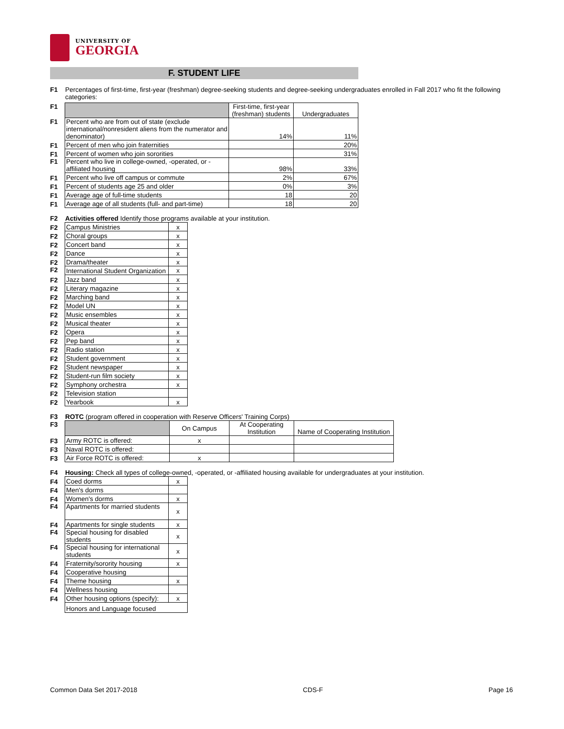UNIVERSITY OF
GEORGIA
F. STUDENT LIFE
F1 Percentages of first-time, first-year (freshman) degree-seeking students and degree-seeking undergraduates enrolled in Fall 2017 who fit the following categories:
| F1 | | First-time, first-year (freshman) students | Undergraduates |
| F1 | Percent who are from out of state (exclude international/nonresident aliens from the numerator and denominator) | 14% | 11% |
| F1 | Percent of men who join fraternities | | 20% |
| F1 | Percent of women who join sororities | | 31% |
| F1 | Percent who live in college-owned, -operated, or -affiliated housing | 98% | 33% |
| F1 | Percent who live off campus or commute | 2% | 67% |
| F1 | Percent of students age 25 and older | 0% | 3% |
| F1 | Average age of full-time students | 18 | 20 |
| F1 | Average age of all students (full- and part-time) | 18 | 20 |
F2 Activities offered Identify those programs available at your institution.
| F2 | Campus Ministries | x |
| F2 | Choral groups | x |
| F2 | Concert band | x |
| F2 | Dance | x |
| F2 | Drama/theater | x |
| F2 | International Student Organization | x |
| F2 | Jazz band | x |
| F2 | Literary magazine | x |
| F2 | Marching band | x |
| F2 | Model UN | x |
| F2 | Music ensembles | x |
| F2 | Musical theater | x |
| F2 | Opera | x |
| F2 | Pep band | x |
| F2 | Radio station | x |
| F2 | Student government | x |
| F2 | Student newspaper | x |
| F2 | Student-run film society | x |
| F2 | Symphony orchestra | x |
| F2 | Television station | |
| F2 | Yearbook | x |
F3 ROTC (program offered in cooperation with Reserve Officers' Training Corps)
| F3 | | On Campus | At Cooperating Institution | Name of Cooperating Institution |
| F3 | Army ROTC is offered: | x | | |
| F3 | Naval ROTC is offered: | | | |
| F3 | Air Force ROTC is offered: | x | | |
F4 Housing: Check all types of college-owned, -operated, or -affiliated housing available for undergraduates at your institution.
| F4 | Coed dorms | x |
| F4 | Men's dorms | |
| F4 | Women's dorms | x |
| F4 | Apartments for married students | x |
| F4 | Apartments for single students | x |
| F4 | Special housing for disabled students | x |
| F4 | Special housing for international students | x |
| F4 | Fraternity/sorority housing | x |
| F4 | Cooperative housing | |
| F4 | Theme housing | x |
| F4 | Wellness housing | |
| F4 | Other housing options (specify): | x |
| | Honors and Language focused | |
Common Data Set 2017-2018 CDS-F Page 16